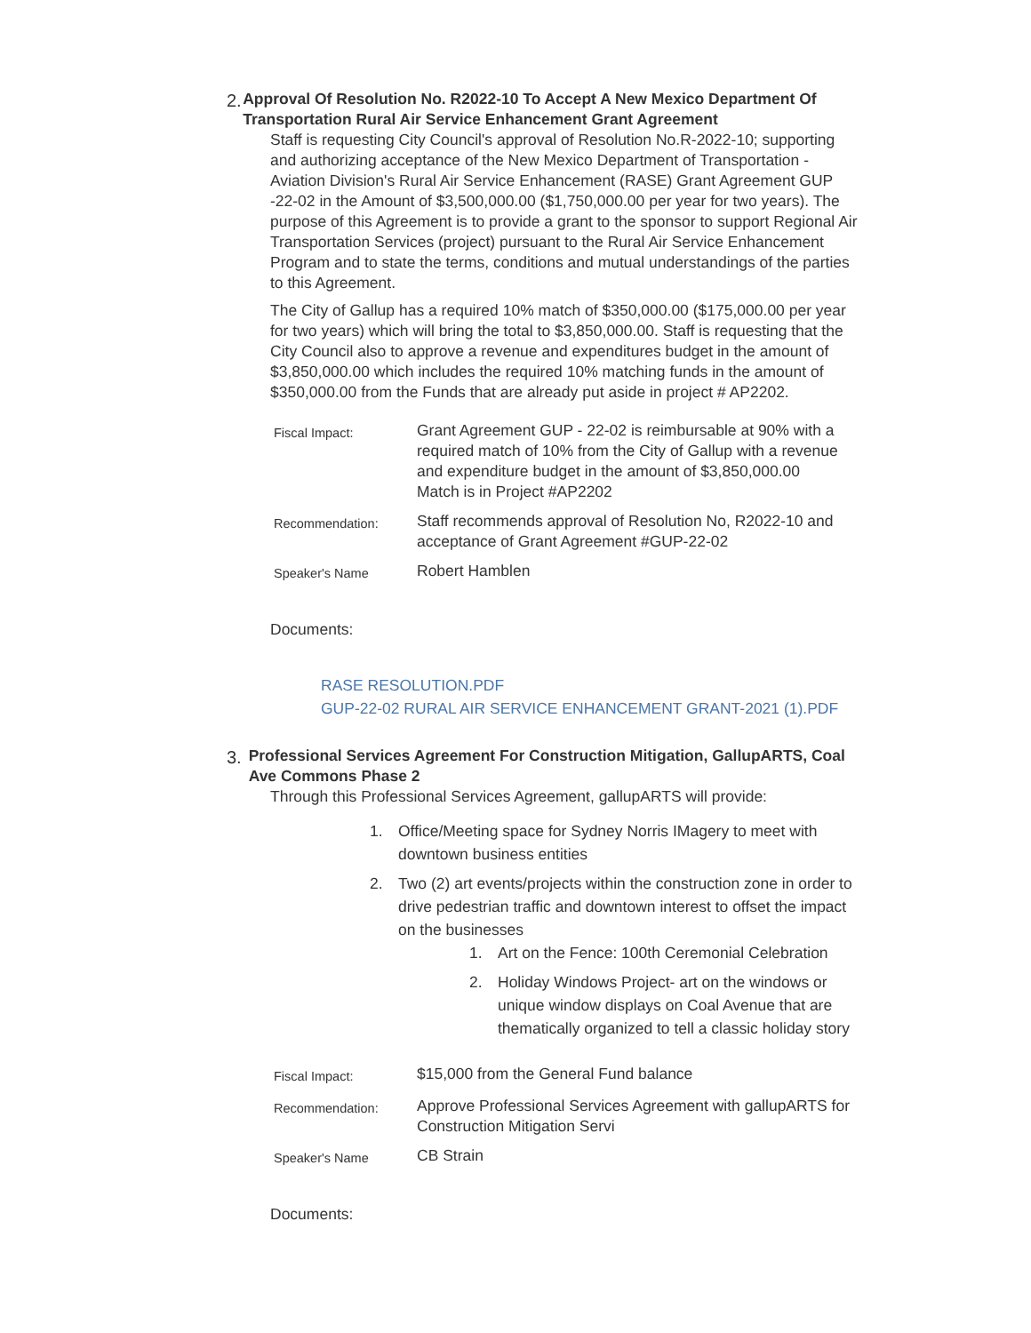2.
Approval Of Resolution No. R2022-10 To Accept A New Mexico Department Of Transportation Rural Air Service Enhancement Grant Agreement
Staff is requesting City Council's approval of Resolution No.R-2022-10; supporting and authorizing acceptance of the New Mexico Department of Transportation - Aviation Division's Rural Air Service Enhancement (RASE) Grant Agreement GUP -22-02 in the Amount of $3,500,000.00 ($1,750,000.00 per year for two years). The purpose of this Agreement is to provide a grant to the sponsor to support Regional Air Transportation Services (project) pursuant to the Rural Air Service Enhancement Program and to state the terms, conditions and mutual understandings of the parties to this Agreement.
The City of Gallup has a required 10% match of $350,000.00 ($175,000.00 per year for two years) which will bring the total to $3,850,000.00. Staff is requesting that the City Council also to approve a revenue and expenditures budget in the amount of $3,850,000.00 which includes the required 10% matching funds in the amount of $350,000.00 from the Funds that are already put aside in project # AP2202.
| Fiscal Impact: | Grant Agreement GUP - 22-02 is reimbursable at 90% with a required match of 10% from the City of Gallup with a revenue and expenditure budget in the amount of $3,850,000.00 Match is in Project #AP2202 |
| Recommendation: | Staff recommends approval of Resolution No, R2022-10 and acceptance of Grant Agreement #GUP-22-02 |
| Speaker's Name | Robert Hamblen |
Documents:
RASE RESOLUTION.PDF
GUP-22-02 RURAL AIR SERVICE ENHANCEMENT GRANT-2021 (1).PDF
3.
Professional Services Agreement For Construction Mitigation, GallupARTS, Coal Ave Commons Phase 2
Through this Professional Services Agreement, gallupARTS will provide:
1. Office/Meeting space for Sydney Norris IMagery to meet with downtown business entities
2. Two (2) art events/projects within the construction zone in order to drive pedestrian traffic and downtown interest to offset the impact on the businesses
1. Art on the Fence: 100th Ceremonial Celebration
2. Holiday Windows Project- art on the windows or unique window displays on Coal Avenue that are thematically organized to tell a classic holiday story
| Fiscal Impact: | $15,000 from the General Fund balance |
| Recommendation: | Approve Professional Services Agreement with gallupARTS for Construction Mitigation Servi |
| Speaker's Name | CB Strain |
Documents: